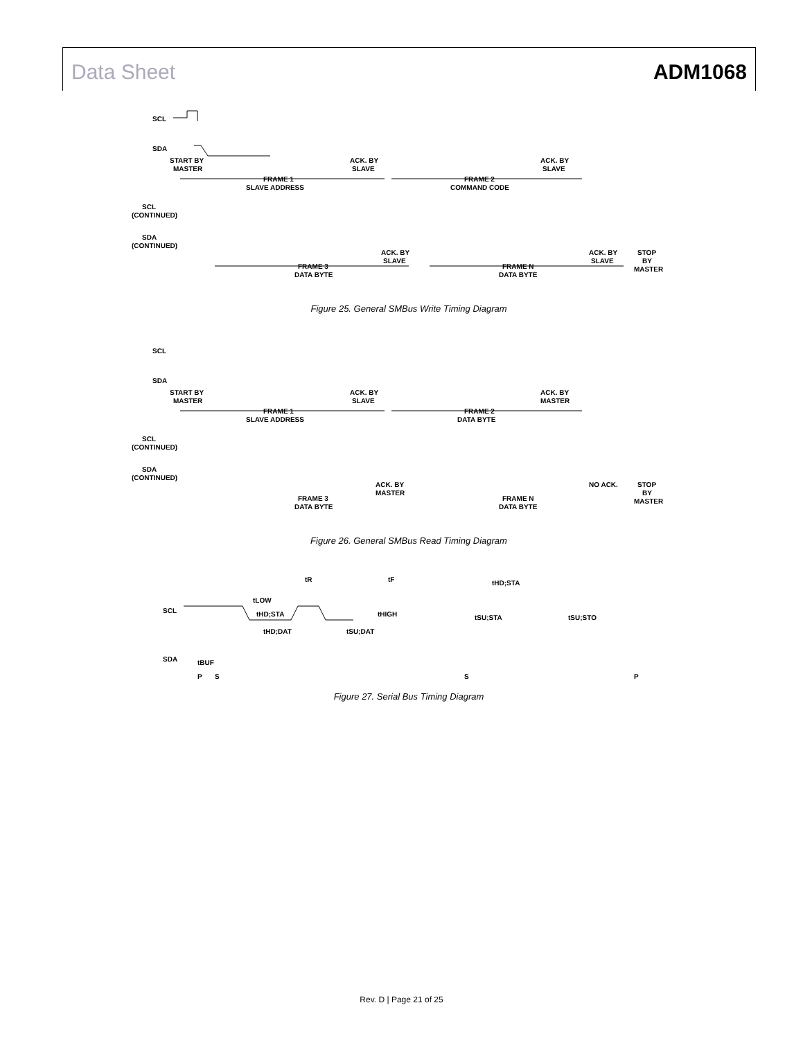Data Sheet ADM1068
SCL
SDA
START BY
MASTER
ACK. BY
SLAVE
ACK. BY
SLAVE
FRAME 1
SLAVE ADDRESS
FRAME 2
COMMAND CODE
SCL
(CONTINUED)
SDA
(CONTINUED)
ACK. BY
SLAVE
ACK. BY
SLAVE
STOP
BY
MASTER
FRAME 3
DATA BYTE
FRAME N
DATA BYTE
Figure 25. General SMBus Write Timing Diagram
SCL
SDA
START BY
MASTER
ACK. BY
SLAVE
ACK. BY
MASTER
FRAME 1
SLAVE ADDRESS
FRAME 2
DATA BYTE
SCL
(CONTINUED)
SDA
(CONTINUED)
ACK. BY
MASTER
NO ACK.
STOP
BY
MASTER
FRAME 3
DATA BYTE
FRAME N
DATA BYTE
Figure 26. General SMBus Read Timing Diagram
SCL
SDA
tR
tF
tHD;STA
tLOW
tHD;STA
tHIGH
tSU;STA
tSU;STO
tHD;DAT
tSU;DAT
tBUF
P
S
S
P
Figure 27. Serial Bus Timing Diagram
Rev. D | Page 21 of 25